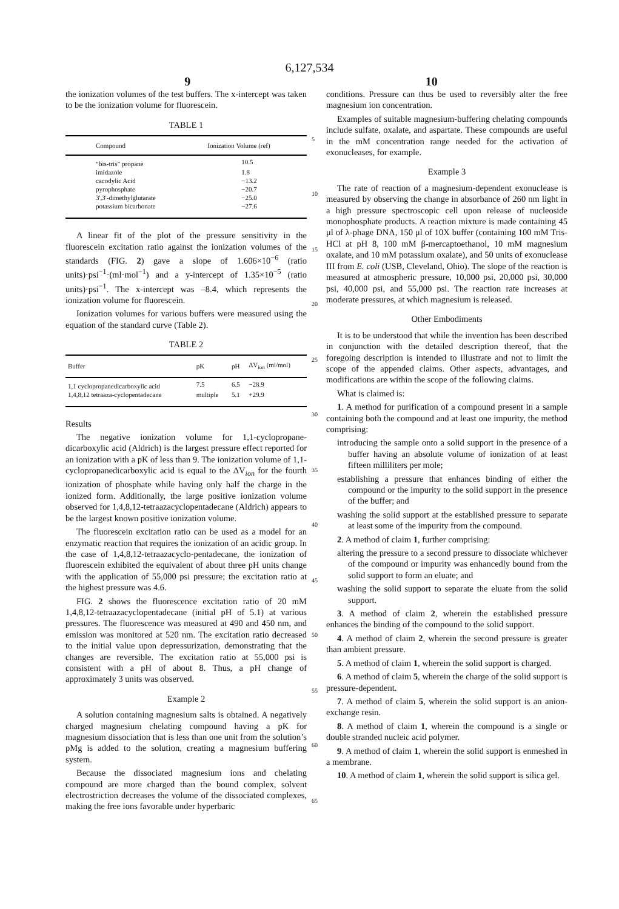6,127,534
9 10
the ionization volumes of the test buffers. The x-intercept was taken to be the ionization volume for fluorescein.
TABLE 1
| Compound | Ionization Volume (ref) |
| --- | --- |
| “bis-tris” propane | 10.5 |
| imidazole | 1.8 |
| cacodylic Acid | −13.2 |
| pyrophosphate | −20.7 |
| 3',3'-dimethylglutarate | −25.0 |
| potassium bicarbonate | −27.6 |
A linear fit of the plot of the pressure sensitivity in the fluorescein excitation ratio against the ionization volumes of the standards (FIG. 2) gave a slope of 1.606×10<sup>−6</sup> (ratio units)·psi<sup>−1</sup>·(ml·mol<sup>−1</sup>) and a y-intercept of 1.35×10<sup>−5</sup> (ratio units)·psi<sup>−1</sup>. The x-intercept was –8.4, which represents the ionization volume for fluorescein.
Ionization volumes for various buffers were measured using the equation of the standard curve (Table 2).
TABLE 2
| Buffer | pK | pH | ΔV<sub>ion</sub> (ml/mol) |
| --- | --- | --- | --- |
| 1,1 cyclopropanedicarboxylic acid | 7.5 | 6.5 | −28.9 |
| 1,4,8,12 tetraaza-cyclopentadecane | multiple | 5.1 | +29.9 |
Results
The negative ionization volume for 1,1-cyclopropane-dicarboxylic acid (Aldrich) is the largest pressure effect reported for an ionization with a pK of less than 9. The ionization volume of 1,1-cyclopropanedicarboxylic acid is equal to the ΔV<sub>ion</sub> for the fourth ionization of phosphate while having only half the charge in the ionized form. Additionally, the large positive ionization volume observed for 1,4,8,12-tetraazacyclopentadecane (Aldrich) appears to be the largest known positive ionization volume.
The fluorescein excitation ratio can be used as a model for an enzymatic reaction that requires the ionization of an acidic group. In the case of 1,4,8,12-tetraazacyclo-pentadecane, the ionization of fluorescein exhibited the equivalent of about three pH units change with the application of 55,000 psi pressure; the excitation ratio at the highest pressure was 4.6.
FIG. 2 shows the fluorescence excitation ratio of 20 mM 1,4,8,12-tetraazacyclopentadecane (initial pH of 5.1) at various pressures. The fluorescence was measured at 490 and 450 nm, and emission was monitored at 520 nm. The excitation ratio decreased to the initial value upon depressurization, demonstrating that the changes are reversible. The excitation ratio at 55,000 psi is consistent with a pH of about 8. Thus, a pH change of approximately 3 units was observed.
Example 2
A solution containing magnesium salts is obtained. A negatively charged magnesium chelating compound having a pK for magnesium dissociation that is less than one unit from the solution’s pMg is added to the solution, creating a magnesium buffering system.
Because the dissociated magnesium ions and chelating compound are more charged than the bound complex, solvent electrostriction decreases the volume of the dissociated complexes, making the free ions favorable under hyperbaric
5
10
15
20
25
30
35
40
45
50
55
60
65
conditions. Pressure can thus be used to reversibly alter the free magnesium ion concentration.
Examples of suitable magnesium-buffering chelating compounds include sulfate, oxalate, and aspartate. These compounds are useful in the mM concentration range needed for the activation of exonucleases, for example.
Example 3
The rate of reaction of a magnesium-dependent exonuclease is measured by observing the change in absorbance of 260 nm light in a high pressure spectroscopic cell upon release of nucleoside monophosphate products. A reaction mixture is made containing 45 μl of λ-phage DNA, 150 μl of 10X buffer (containing 100 mM Tris-HCl at pH 8, 100 mM β-mercaptoethanol, 10 mM magnesium oxalate, and 10 mM potassium oxalate), and 50 units of exonuclease III from E. coli (USB, Cleveland, Ohio). The slope of the reaction is measured at atmospheric pressure, 10,000 psi, 20,000 psi, 30,000 psi, 40,000 psi, and 55,000 psi. The reaction rate increases at moderate pressures, at which magnesium is released.
Other Embodiments
It is to be understood that while the invention has been described in conjunction with the detailed description thereof, that the foregoing description is intended to illustrate and not to limit the scope of the appended claims. Other aspects, advantages, and modifications are within the scope of the following claims.
What is claimed is:
1. A method for purification of a compound present in a sample containing both the compound and at least one impurity, the method comprising:
introducing the sample onto a solid support in the presence of a buffer having an absolute volume of ionization of at least fifteen milliliters per mole;
establishing a pressure that enhances binding of either the compound or the impurity to the solid support in the presence of the buffer; and
washing the solid support at the established pressure to separate at least some of the impurity from the compound.
2. A method of claim 1, further comprising:
altering the pressure to a second pressure to dissociate whichever of the compound or impurity was enhancedly bound from the solid support to form an eluate; and
washing the solid support to separate the eluate from the solid support.
3. A method of claim 2, wherein the established pressure enhances the binding of the compound to the solid support.
4. A method of claim 2, wherein the second pressure is greater than ambient pressure.
5. A method of claim 1, wherein the solid support is charged.
6. A method of claim 5, wherein the charge of the solid support is pressure-dependent.
7. A method of claim 5, wherein the solid support is an anion-exchange resin.
8. A method of claim 1, wherein the compound is a single or double stranded nucleic acid polymer.
9. A method of claim 1, wherein the solid support is enmeshed in a membrane.
10. A method of claim 1, wherein the solid support is silica gel.